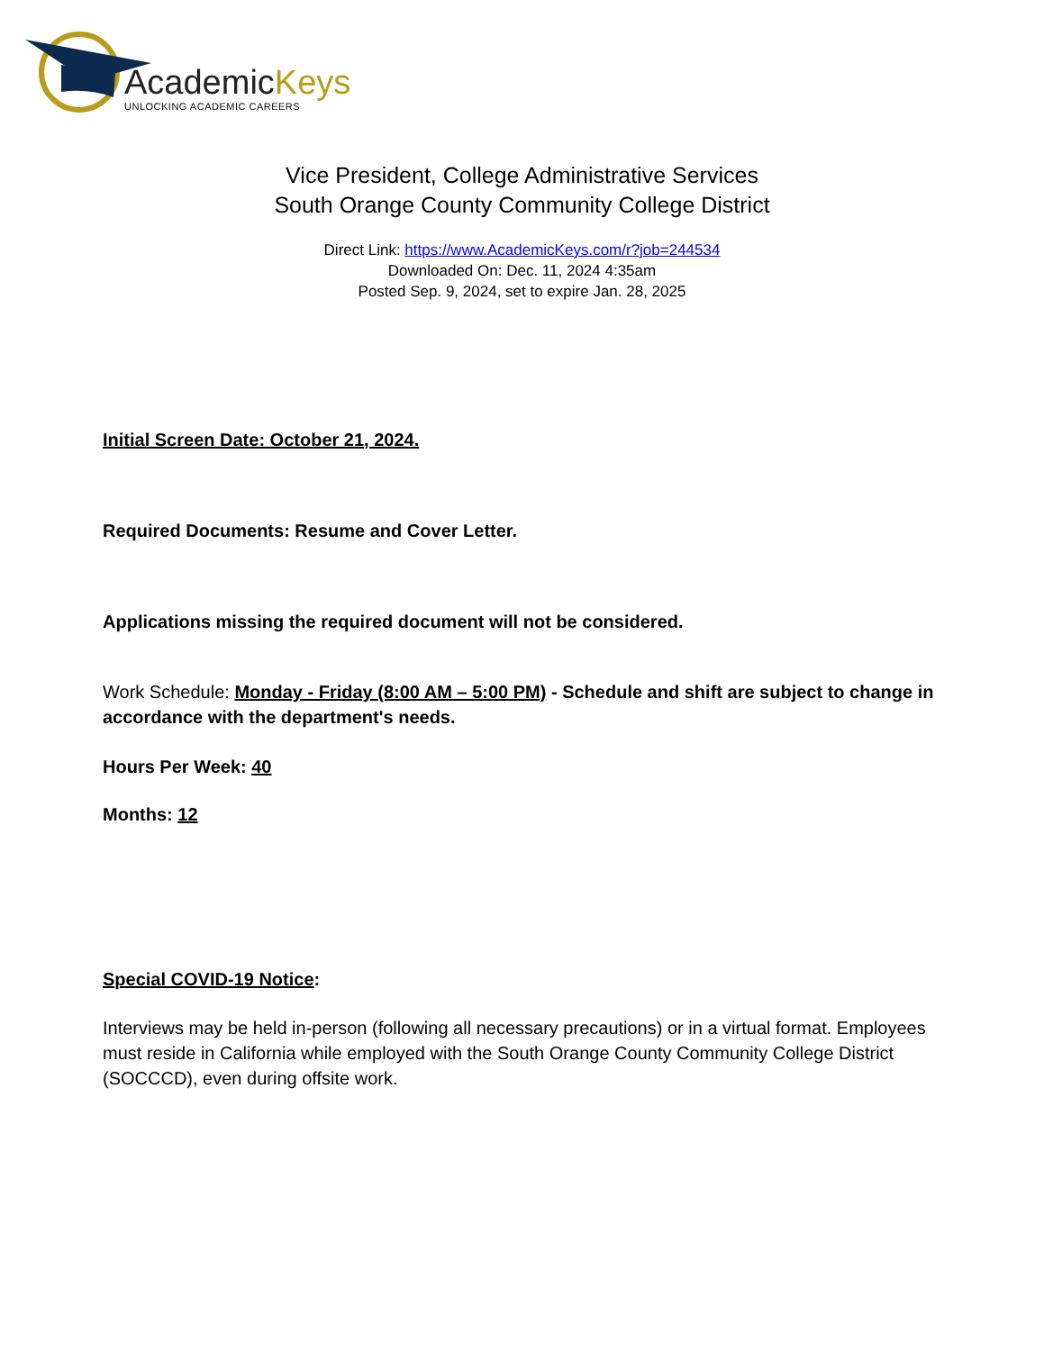AcademicKeys
UNLOCKING ACADEMIC CAREERS
Vice President, College Administrative Services
South Orange County Community College District
Direct Link: https://www.AcademicKeys.com/r?job=244534
Downloaded On: Dec. 11, 2024 4:35am
Posted Sep. 9, 2024, set to expire Jan. 28, 2025
Initial Screen Date: October 21, 2024.
Required Documents: Resume and Cover Letter.
Applications missing the required document will not be considered.
Work Schedule: Monday - Friday (8:00 AM – 5:00 PM) - Schedule and shift are subject to change in accordance with the department's needs.
Hours Per Week: 40
Months: 12
Special COVID-19 Notice:
Interviews may be held in-person (following all necessary precautions) or in a virtual format. Employees must reside in California while employed with the South Orange County Community College District (SOCCCD), even during offsite work.